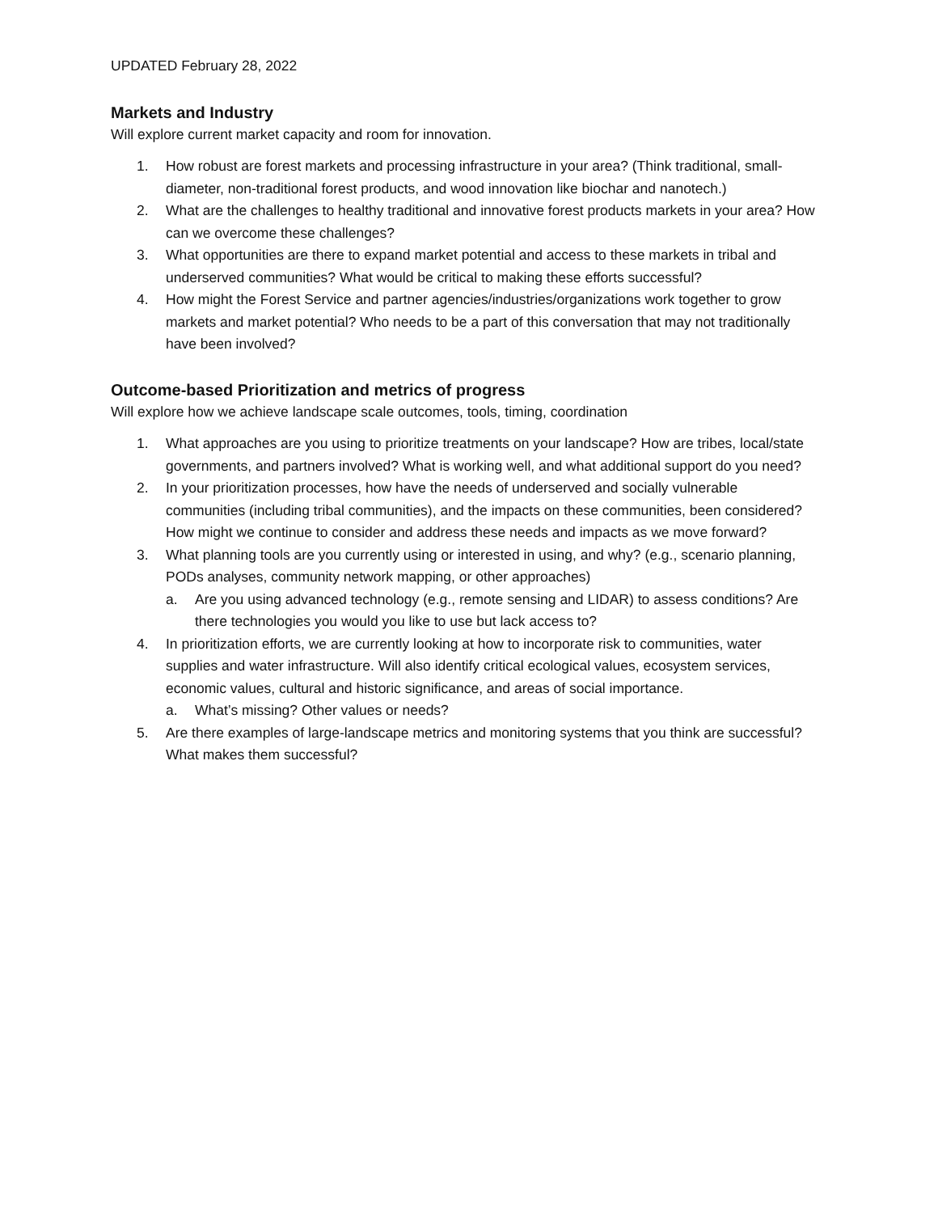UPDATED February 28, 2022
Markets and Industry
Will explore current market capacity and room for innovation.
1. How robust are forest markets and processing infrastructure in your area? (Think traditional, small-diameter, non-traditional forest products, and wood innovation like biochar and nanotech.)
2. What are the challenges to healthy traditional and innovative forest products markets in your area? How can we overcome these challenges?
3. What opportunities are there to expand market potential and access to these markets in tribal and underserved communities? What would be critical to making these efforts successful?
4. How might the Forest Service and partner agencies/industries/organizations work together to grow markets and market potential? Who needs to be a part of this conversation that may not traditionally have been involved?
Outcome-based Prioritization and metrics of progress
Will explore how we achieve landscape scale outcomes, tools, timing, coordination
1. What approaches are you using to prioritize treatments on your landscape? How are tribes, local/state governments, and partners involved? What is working well, and what additional support do you need?
2. In your prioritization processes, how have the needs of underserved and socially vulnerable communities (including tribal communities), and the impacts on these communities, been considered? How might we continue to consider and address these needs and impacts as we move forward?
3. What planning tools are you currently using or interested in using, and why? (e.g., scenario planning, PODs analyses, community network mapping, or other approaches)
a. Are you using advanced technology (e.g., remote sensing and LIDAR) to assess conditions? Are there technologies you would you like to use but lack access to?
4. In prioritization efforts, we are currently looking at how to incorporate risk to communities, water supplies and water infrastructure. Will also identify critical ecological values, ecosystem services, economic values, cultural and historic significance, and areas of social importance.
a. What’s missing? Other values or needs?
5. Are there examples of large-landscape metrics and monitoring systems that you think are successful? What makes them successful?